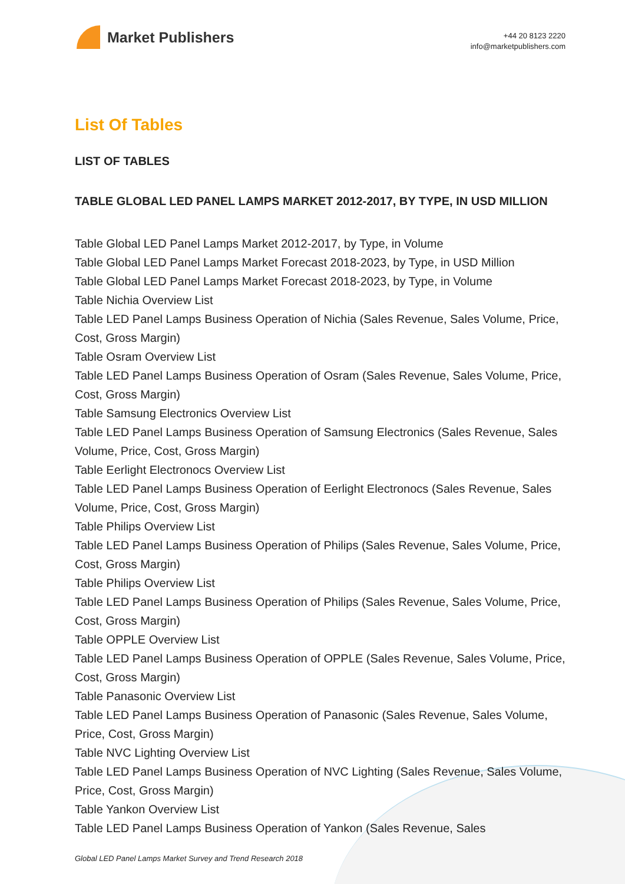Market Publishers
+44 20 8123 2220
info@marketpublishers.com
List Of Tables
LIST OF TABLES
TABLE GLOBAL LED PANEL LAMPS MARKET 2012-2017, BY TYPE, IN USD MILLION
Table Global LED Panel Lamps Market 2012-2017, by Type, in Volume
Table Global LED Panel Lamps Market Forecast 2018-2023, by Type, in USD Million
Table Global LED Panel Lamps Market Forecast 2018-2023, by Type, in Volume
Table Nichia Overview List
Table LED Panel Lamps Business Operation of Nichia (Sales Revenue, Sales Volume, Price, Cost, Gross Margin)
Table Osram Overview List
Table LED Panel Lamps Business Operation of Osram (Sales Revenue, Sales Volume, Price, Cost, Gross Margin)
Table Samsung Electronics Overview List
Table LED Panel Lamps Business Operation of Samsung Electronics (Sales Revenue, Sales Volume, Price, Cost, Gross Margin)
Table Eerlight Electronocs Overview List
Table LED Panel Lamps Business Operation of Eerlight Electronocs (Sales Revenue, Sales Volume, Price, Cost, Gross Margin)
Table Philips Overview List
Table LED Panel Lamps Business Operation of Philips (Sales Revenue, Sales Volume, Price, Cost, Gross Margin)
Table Philips Overview List
Table LED Panel Lamps Business Operation of Philips (Sales Revenue, Sales Volume, Price, Cost, Gross Margin)
Table OPPLE Overview List
Table LED Panel Lamps Business Operation of OPPLE (Sales Revenue, Sales Volume, Price, Cost, Gross Margin)
Table Panasonic Overview List
Table LED Panel Lamps Business Operation of Panasonic (Sales Revenue, Sales Volume, Price, Cost, Gross Margin)
Table NVC Lighting Overview List
Table LED Panel Lamps Business Operation of NVC Lighting (Sales Revenue, Sales Volume, Price, Cost, Gross Margin)
Table Yankon Overview List
Table LED Panel Lamps Business Operation of Yankon (Sales Revenue, Sales
Global LED Panel Lamps Market Survey and Trend Research 2018